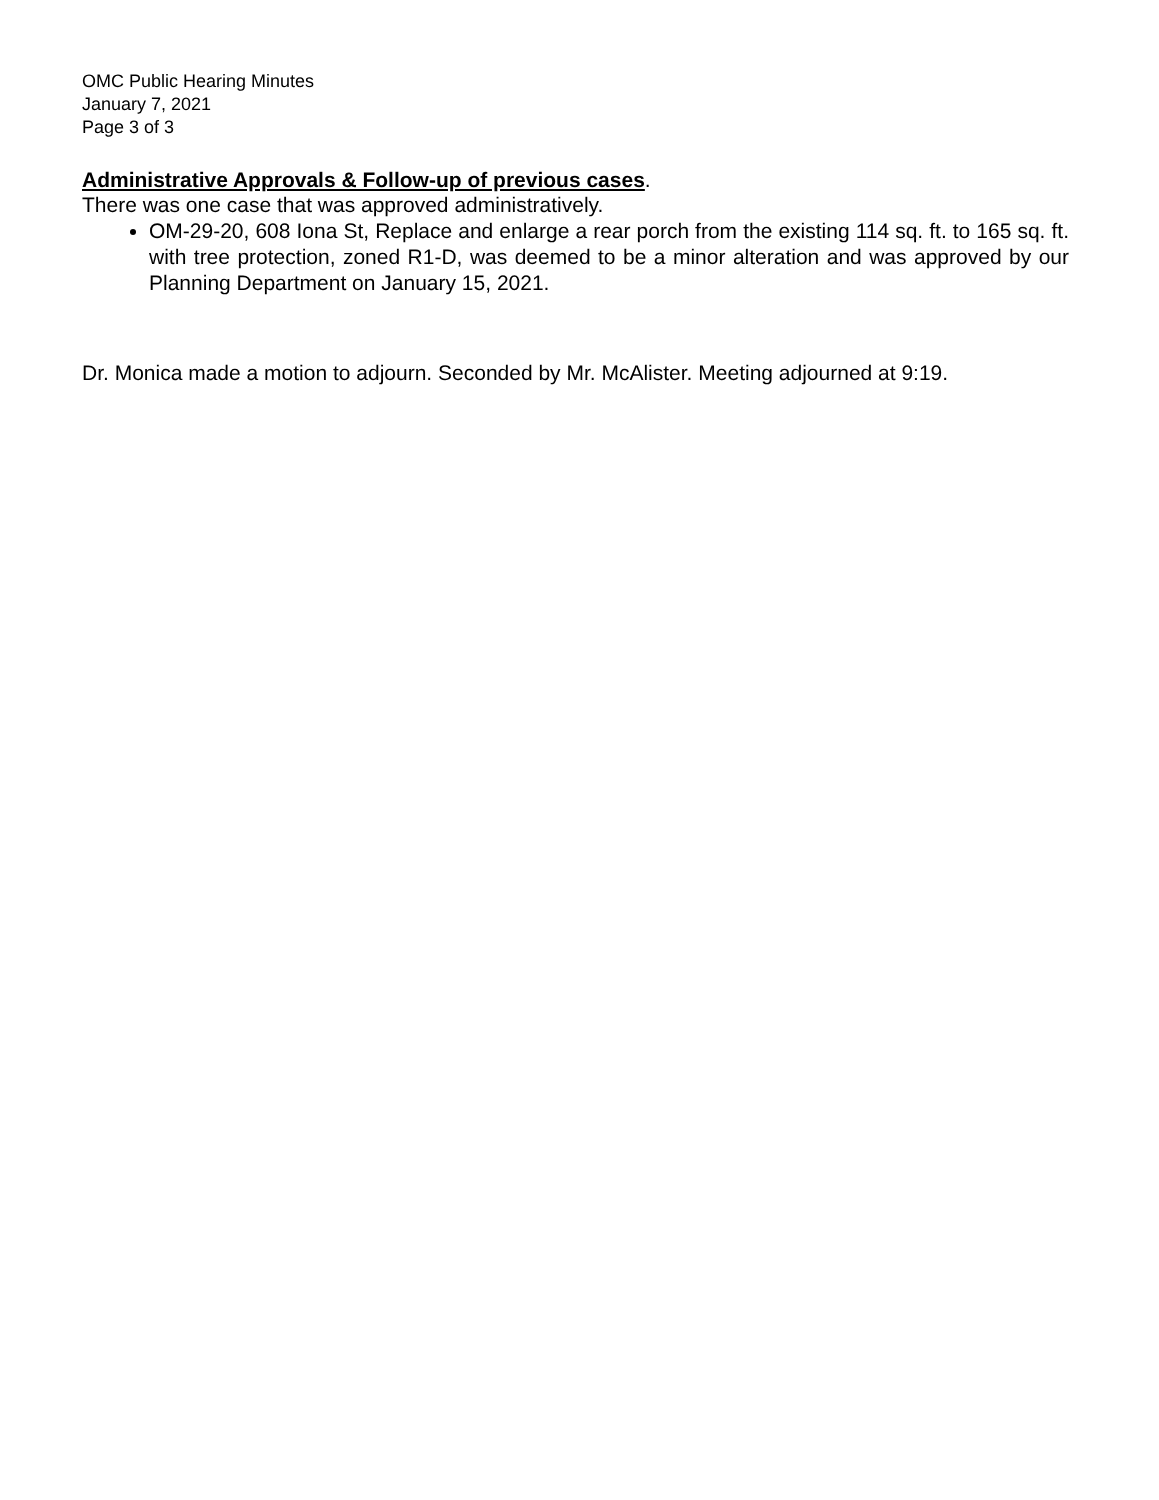OMC Public Hearing Minutes
January 7, 2021
Page 3 of 3
Administrative Approvals & Follow-up of previous cases.
There was one case that was approved administratively.
OM-29-20, 608 Iona St, Replace and enlarge a rear porch from the existing 114 sq. ft. to 165 sq. ft. with tree protection, zoned R1-D, was deemed to be a minor alteration and was approved by our Planning Department on January 15, 2021.
Dr. Monica made a motion to adjourn. Seconded by Mr. McAlister. Meeting adjourned at 9:19.